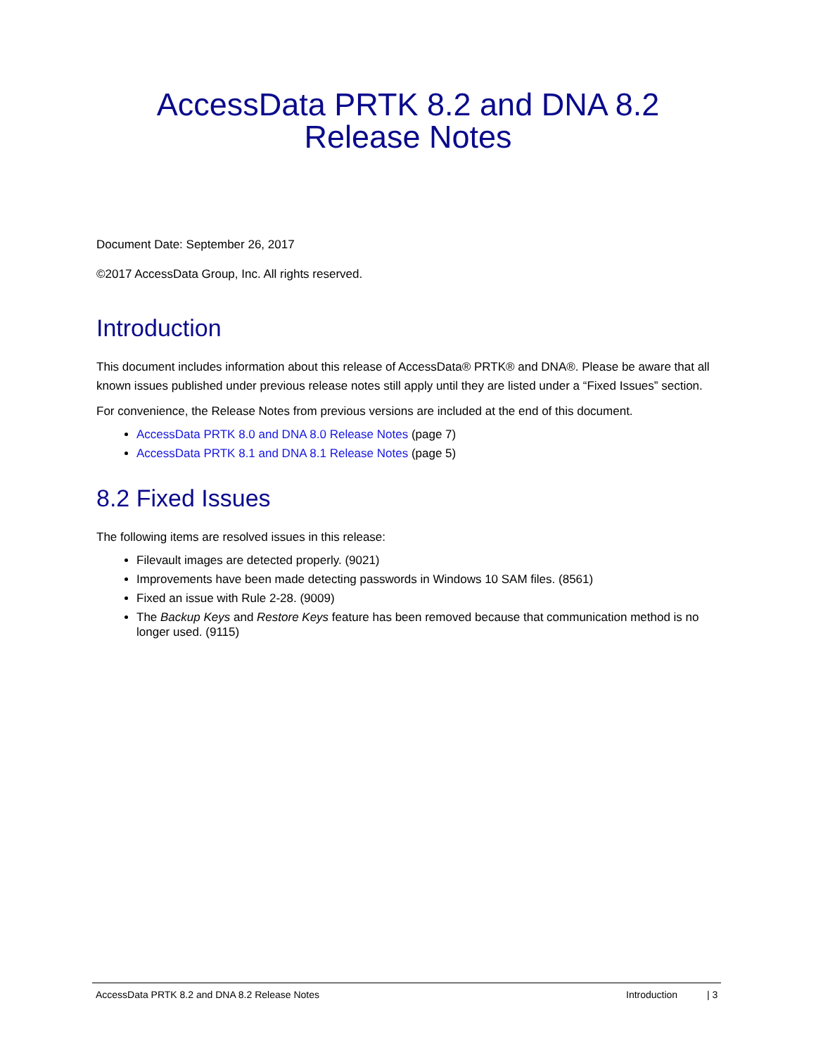AccessData PRTK 8.2 and DNA 8.2
Release Notes
Document Date: September 26, 2017
©2017 AccessData Group, Inc. All rights reserved.
Introduction
This document includes information about this release of AccessData® PRTK® and DNA®. Please be aware that all known issues published under previous release notes still apply until they are listed under a “Fixed Issues” section.
For convenience, the Release Notes from previous versions are included at the end of this document.
AccessData PRTK 8.0 and DNA 8.0 Release Notes (page 7)
AccessData PRTK 8.1 and DNA 8.1 Release Notes (page 5)
8.2 Fixed Issues
The following items are resolved issues in this release:
Filevault images are detected properly. (9021)
Improvements have been made detecting passwords in Windows 10 SAM files. (8561)
Fixed an issue with Rule 2-28. (9009)
The Backup Keys and Restore Keys feature has been removed because that communication method is no longer used. (9115)
AccessData PRTK 8.2 and DNA 8.2 Release Notes Introduction | 3